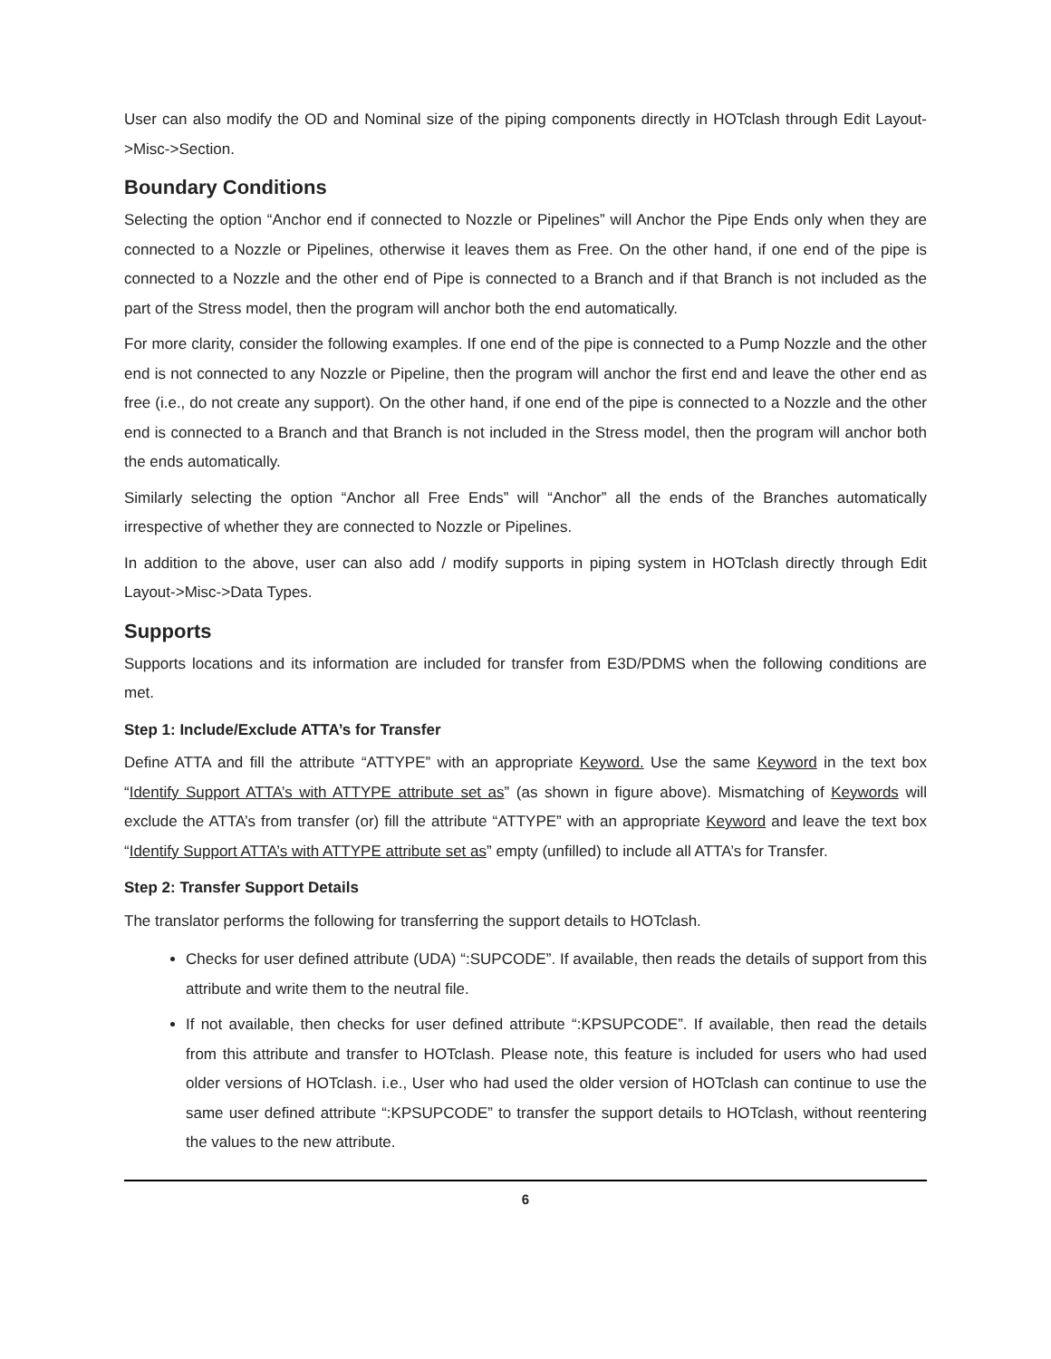User can also modify the OD and Nominal size of the piping components directly in HOTclash through Edit Layout->Misc->Section.
Boundary Conditions
Selecting the option “Anchor end if connected to Nozzle or Pipelines” will Anchor the Pipe Ends only when they are connected to a Nozzle or Pipelines, otherwise it leaves them as Free. On the other hand, if one end of the pipe is connected to a Nozzle and the other end of Pipe is connected to a Branch and if that Branch is not included as the part of the Stress model, then the program will anchor both the end automatically.
For more clarity, consider the following examples. If one end of the pipe is connected to a Pump Nozzle and the other end is not connected to any Nozzle or Pipeline, then the program will anchor the first end and leave the other end as free (i.e., do not create any support). On the other hand, if one end of the pipe is connected to a Nozzle and the other end is connected to a Branch and that Branch is not included in the Stress model, then the program will anchor both the ends automatically.
Similarly selecting the option “Anchor all Free Ends” will “Anchor” all the ends of the Branches automatically irrespective of whether they are connected to Nozzle or Pipelines.
In addition to the above, user can also add / modify supports in piping system in HOTclash directly through Edit Layout->Misc->Data Types.
Supports
Supports locations and its information are included for transfer from E3D/PDMS when the following conditions are met.
Step 1: Include/Exclude ATTA’s for Transfer
Define ATTA and fill the attribute “ATTYPE” with an appropriate Keyword. Use the same Keyword in the text box “Identify Support ATTA’s with ATTYPE attribute set as” (as shown in figure above). Mismatching of Keywords will exclude the ATTA’s from transfer (or) fill the attribute “ATTYPE” with an appropriate Keyword and leave the text box “Identify Support ATTA’s with ATTYPE attribute set as” empty (unfilled) to include all ATTA’s for Transfer.
Step 2: Transfer Support Details
The translator performs the following for transferring the support details to HOTclash.
Checks for user defined attribute (UDA) “:SUPCODE”. If available, then reads the details of support from this attribute and write them to the neutral file.
If not available, then checks for user defined attribute “:KPSUPCODE”. If available, then read the details from this attribute and transfer to HOTclash. Please note, this feature is included for users who had used older versions of HOTclash. i.e., User who had used the older version of HOTclash can continue to use the same user defined attribute “:KPSUPCODE” to transfer the support details to HOTclash, without reentering the values to the new attribute.
6